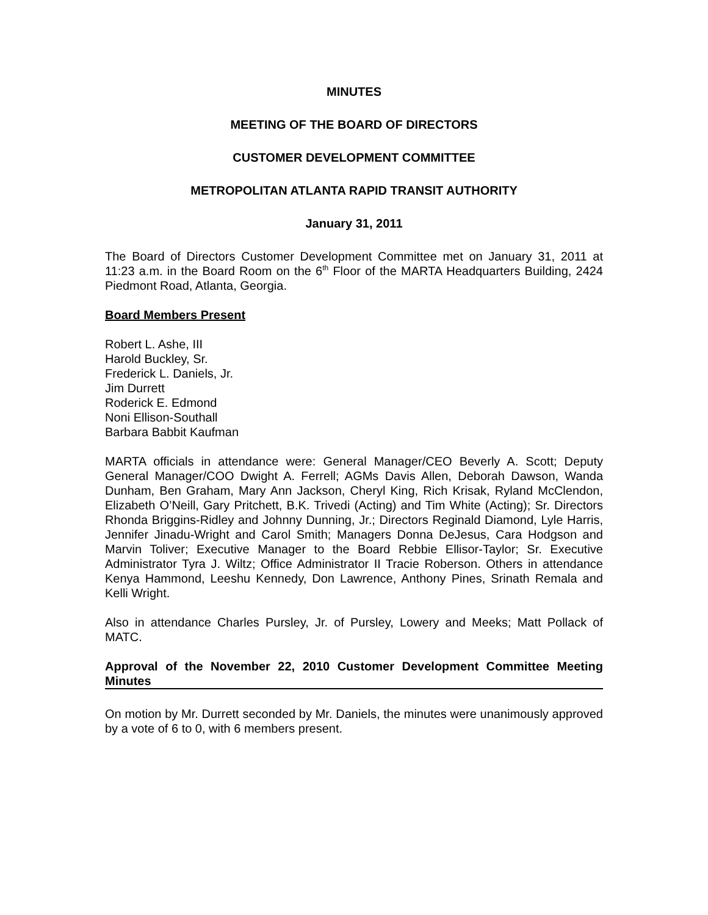MINUTES
MEETING OF THE BOARD OF DIRECTORS
CUSTOMER DEVELOPMENT COMMITTEE
METROPOLITAN ATLANTA RAPID TRANSIT AUTHORITY
January 31, 2011
The Board of Directors Customer Development Committee met on January 31, 2011 at 11:23 a.m. in the Board Room on the 6<sup>th</sup> Floor of the MARTA Headquarters Building, 2424 Piedmont Road, Atlanta, Georgia.
Board Members Present
Robert L. Ashe, III
Harold Buckley, Sr.
Frederick L. Daniels, Jr.
Jim Durrett
Roderick E. Edmond
Noni Ellison-Southall
Barbara Babbit Kaufman
MARTA officials in attendance were: General Manager/CEO Beverly A. Scott; Deputy General Manager/COO Dwight A. Ferrell; AGMs Davis Allen, Deborah Dawson, Wanda Dunham, Ben Graham, Mary Ann Jackson, Cheryl King, Rich Krisak, Ryland McClendon, Elizabeth O’Neill, Gary Pritchett, B.K. Trivedi (Acting) and Tim White (Acting); Sr. Directors Rhonda Briggins-Ridley and Johnny Dunning, Jr.; Directors Reginald Diamond, Lyle Harris, Jennifer Jinadu-Wright and Carol Smith; Managers Donna DeJesus, Cara Hodgson and Marvin Toliver; Executive Manager to the Board Rebbie Ellisor-Taylor; Sr. Executive Administrator Tyra J. Wiltz; Office Administrator II Tracie Roberson. Others in attendance Kenya Hammond, Leeshu Kennedy, Don Lawrence, Anthony Pines, Srinath Remala and Kelli Wright.
Also in attendance Charles Pursley, Jr. of Pursley, Lowery and Meeks; Matt Pollack of MATC.
Approval of the November 22, 2010 Customer Development Committee Meeting Minutes
On motion by Mr. Durrett seconded by Mr. Daniels, the minutes were unanimously approved by a vote of 6 to 0, with 6 members present.